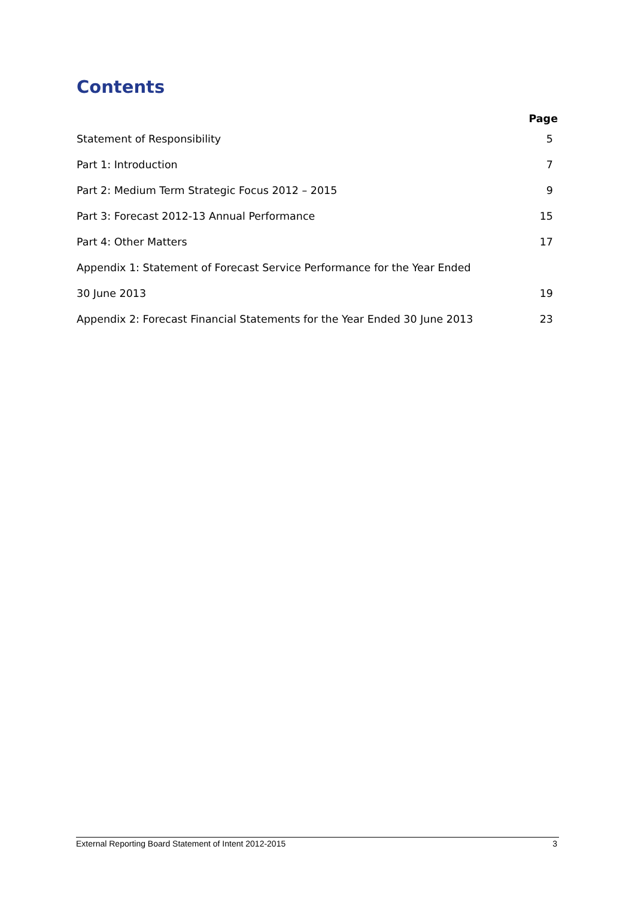Contents
Page
Statement of Responsibility 5
Part 1: Introduction 7
Part 2: Medium Term Strategic Focus 2012 – 2015 9
Part 3: Forecast 2012-13 Annual Performance 15
Part 4: Other Matters 17
Appendix 1: Statement of Forecast Service Performance for the Year Ended
30 June 2013 19
Appendix 2: Forecast Financial Statements for the Year Ended 30 June 2013 23
External Reporting Board Statement of Intent 2012-2015 3